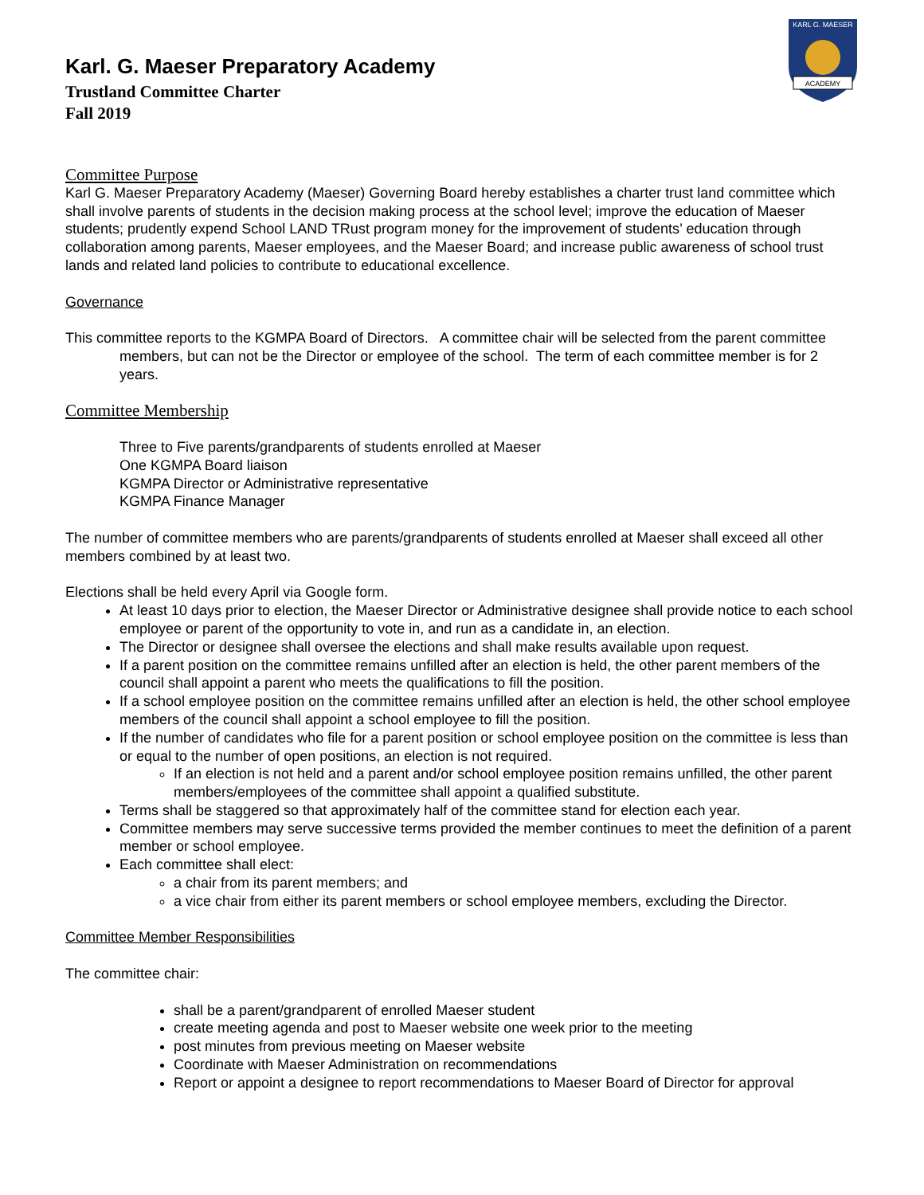KARL G. MAESER
ACADEMY
Karl. G. Maeser Preparatory Academy
Trustland Committee Charter
Fall 2019
Committee Purpose
Karl G. Maeser Preparatory Academy (Maeser) Governing Board hereby establishes a charter trust land committee which shall involve parents of students in the decision making process at the school level; improve the education of Maeser students; prudently expend School LAND TRust program money for the improvement of students’ education through collaboration among parents, Maeser employees, and the Maeser Board; and increase public awareness of school trust lands and related land policies to contribute to educational excellence.
Governance
This committee reports to the KGMPA Board of Directors. A committee chair will be selected from the parent committee members, but can not be the Director or employee of the school. The term of each committee member is for 2 years.
Committee Membership
Three to Five parents/grandparents of students enrolled at Maeser
One KGMPA Board liaison
KGMPA Director or Administrative representative
KGMPA Finance Manager
The number of committee members who are parents/grandparents of students enrolled at Maeser shall exceed all other members combined by at least two.
Elections shall be held every April via Google form.
At least 10 days prior to election, the Maeser Director or Administrative designee shall provide notice to each school employee or parent of the opportunity to vote in, and run as a candidate in, an election.
The Director or designee shall oversee the elections and shall make results available upon request.
If a parent position on the committee remains unfilled after an election is held, the other parent members of the council shall appoint a parent who meets the qualifications to fill the position.
If a school employee position on the committee remains unfilled after an election is held, the other school employee members of the council shall appoint a school employee to fill the position.
If the number of candidates who file for a parent position or school employee position on the committee is less than or equal to the number of open positions, an election is not required.
If an election is not held and a parent and/or school employee position remains unfilled, the other parent members/employees of the committee shall appoint a qualified substitute.
Terms shall be staggered so that approximately half of the committee stand for election each year.
Committee members may serve successive terms provided the member continues to meet the definition of a parent member or school employee.
Each committee shall elect:
a chair from its parent members; and
a vice chair from either its parent members or school employee members, excluding the Director.
Committee Member Responsibilities
The committee chair:
shall be a parent/grandparent of enrolled Maeser student
create meeting agenda and post to Maeser website one week prior to the meeting
post minutes from previous meeting on Maeser website
Coordinate with Maeser Administration on recommendations
Report or appoint a designee to report recommendations to Maeser Board of Director for approval